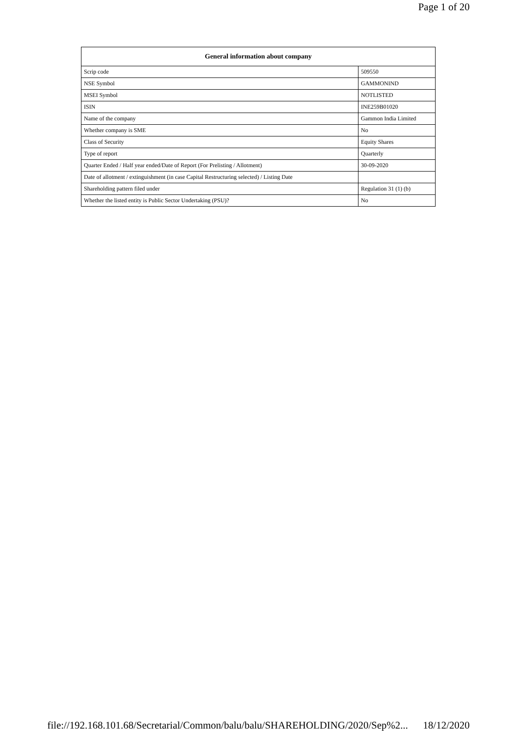Page 1 of 20
| General information about company | |
| --- | --- |
| Scrip code | 509550 |
| NSE Symbol | GAMMONIND |
| MSEI Symbol | NOTLISTED |
| ISIN | INE259B01020 |
| Name of the company | Gammon India Limited |
| Whether company is SME | No |
| Class of Security | Equity Shares |
| Type of report | Quarterly |
| Quarter Ended / Half year ended/Date of Report (For Prelisting / Allotment) | 30-09-2020 |
| Date of allotment / extinguishment (in case Capital Restructuring selected) / Listing Date | |
| Shareholding pattern filed under | Regulation 31 (1) (b) |
| Whether the listed entity is Public Sector Undertaking (PSU)? | No |
file://192.168.101.68/Secretarial/Common/balu/balu/SHAREHOLDING/2020/Sep%2... 18/12/2020